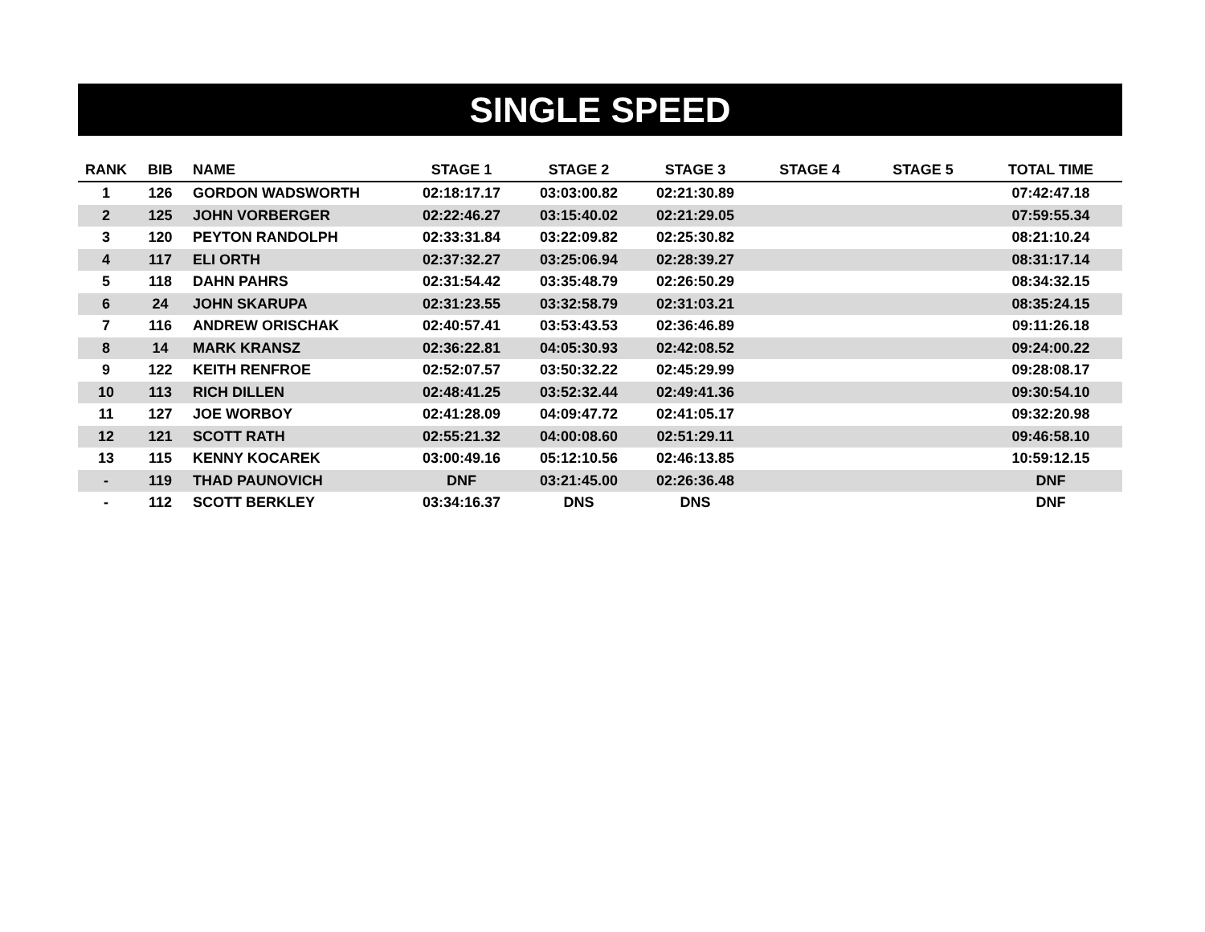SINGLE SPEED
| RANK | BIB | NAME | STAGE 1 | STAGE 2 | STAGE 3 | STAGE 4 | STAGE 5 | TOTAL TIME |
| --- | --- | --- | --- | --- | --- | --- | --- | --- |
| 1 | 126 | GORDON WADSWORTH | 02:18:17.17 | 03:03:00.82 | 02:21:30.89 | | | 07:42:47.18 |
| 2 | 125 | JOHN VORBERGER | 02:22:46.27 | 03:15:40.02 | 02:21:29.05 | | | 07:59:55.34 |
| 3 | 120 | PEYTON RANDOLPH | 02:33:31.84 | 03:22:09.82 | 02:25:30.82 | | | 08:21:10.24 |
| 4 | 117 | ELI ORTH | 02:37:32.27 | 03:25:06.94 | 02:28:39.27 | | | 08:31:17.14 |
| 5 | 118 | DAHN PAHRS | 02:31:54.42 | 03:35:48.79 | 02:26:50.29 | | | 08:34:32.15 |
| 6 | 24 | JOHN SKARUPA | 02:31:23.55 | 03:32:58.79 | 02:31:03.21 | | | 08:35:24.15 |
| 7 | 116 | ANDREW ORISCHAK | 02:40:57.41 | 03:53:43.53 | 02:36:46.89 | | | 09:11:26.18 |
| 8 | 14 | MARK KRANSZ | 02:36:22.81 | 04:05:30.93 | 02:42:08.52 | | | 09:24:00.22 |
| 9 | 122 | KEITH RENFROE | 02:52:07.57 | 03:50:32.22 | 02:45:29.99 | | | 09:28:08.17 |
| 10 | 113 | RICH DILLEN | 02:48:41.25 | 03:52:32.44 | 02:49:41.36 | | | 09:30:54.10 |
| 11 | 127 | JOE WORBOY | 02:41:28.09 | 04:09:47.72 | 02:41:05.17 | | | 09:32:20.98 |
| 12 | 121 | SCOTT RATH | 02:55:21.32 | 04:00:08.60 | 02:51:29.11 | | | 09:46:58.10 |
| 13 | 115 | KENNY KOCAREK | 03:00:49.16 | 05:12:10.56 | 02:46:13.85 | | | 10:59:12.15 |
| - | 119 | THAD PAUNOVICH | DNF | 03:21:45.00 | 02:26:36.48 | | | DNF |
| - | 112 | SCOTT BERKLEY | 03:34:16.37 | DNS | DNS | | | DNF |